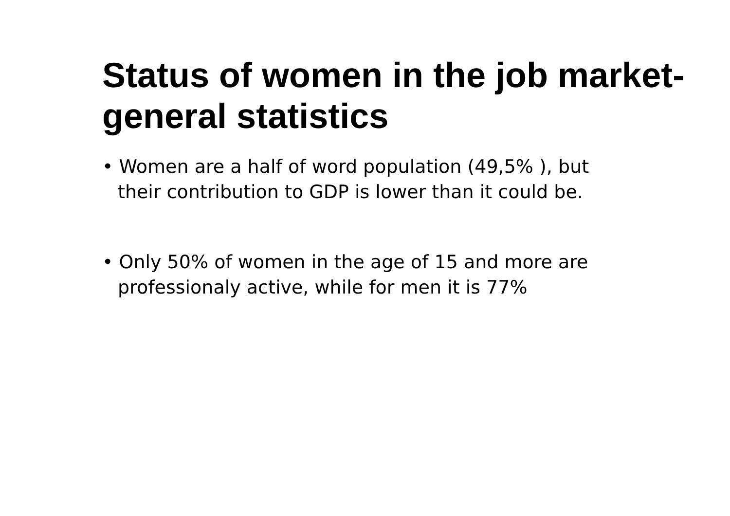Status of women in the job market-general statistics
• Women are a half of word population (49,5% ), but their contribution to GDP is lower than it could be.
• Only 50% of women in the age of 15 and more are professionaly active, while for men it is 77%